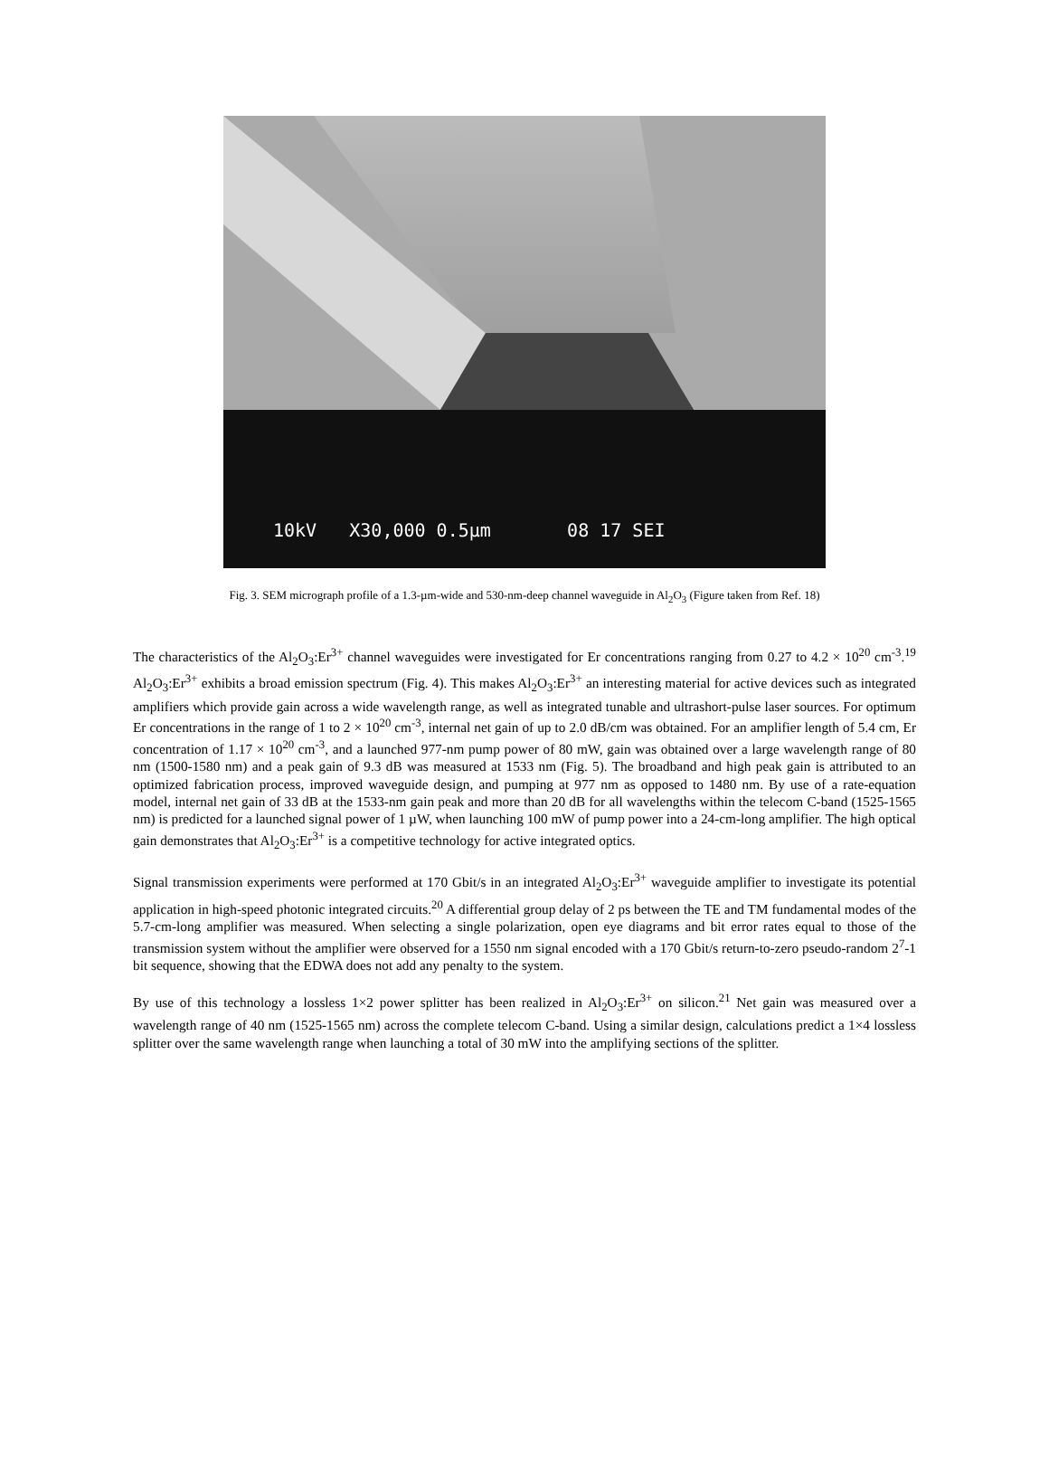10kV X30,000 0.5µm 08 17 SEI
Fig. 3. SEM micrograph profile of a 1.3-µm-wide and 530-nm-deep channel waveguide in Al<sub>2</sub>O<sub>3</sub> (Figure taken from Ref. 18)
The characteristics of the Al<sub>2</sub>O<sub>3</sub>:Er<sup>3+</sup> channel waveguides were investigated for Er concentrations ranging from 0.27 to 4.2 × 10<sup>20</sup> cm<sup>-3</sup>.<sup>19</sup> Al<sub>2</sub>O<sub>3</sub>:Er<sup>3+</sup> exhibits a broad emission spectrum (Fig. 4). This makes Al<sub>2</sub>O<sub>3</sub>:Er<sup>3+</sup> an interesting material for active devices such as integrated amplifiers which provide gain across a wide wavelength range, as well as integrated tunable and ultrashort-pulse laser sources. For optimum Er concentrations in the range of 1 to 2 × 10<sup>20</sup> cm<sup>-3</sup>, internal net gain of up to 2.0 dB/cm was obtained. For an amplifier length of 5.4 cm, Er concentration of 1.17 × 10<sup>20</sup> cm<sup>-3</sup>, and a launched 977-nm pump power of 80 mW, gain was obtained over a large wavelength range of 80 nm (1500-1580 nm) and a peak gain of 9.3 dB was measured at 1533 nm (Fig. 5). The broadband and high peak gain is attributed to an optimized fabrication process, improved waveguide design, and pumping at 977 nm as opposed to 1480 nm. By use of a rate-equation model, internal net gain of 33 dB at the 1533-nm gain peak and more than 20 dB for all wavelengths within the telecom C-band (1525-1565 nm) is predicted for a launched signal power of 1 µW, when launching 100 mW of pump power into a 24-cm-long amplifier. The high optical gain demonstrates that Al<sub>2</sub>O<sub>3</sub>:Er<sup>3+</sup> is a competitive technology for active integrated optics.
Signal transmission experiments were performed at 170 Gbit/s in an integrated Al<sub>2</sub>O<sub>3</sub>:Er<sup>3+</sup> waveguide amplifier to investigate its potential application in high-speed photonic integrated circuits.<sup>20</sup> A differential group delay of 2 ps between the TE and TM fundamental modes of the 5.7-cm-long amplifier was measured. When selecting a single polarization, open eye diagrams and bit error rates equal to those of the transmission system without the amplifier were observed for a 1550 nm signal encoded with a 170 Gbit/s return-to-zero pseudo-random 2<sup>7</sup>-1 bit sequence, showing that the EDWA does not add any penalty to the system.
By use of this technology a lossless 1×2 power splitter has been realized in Al<sub>2</sub>O<sub>3</sub>:Er<sup>3+</sup> on silicon.<sup>21</sup> Net gain was measured over a wavelength range of 40 nm (1525-1565 nm) across the complete telecom C-band. Using a similar design, calculations predict a 1×4 lossless splitter over the same wavelength range when launching a total of 30 mW into the amplifying sections of the splitter.